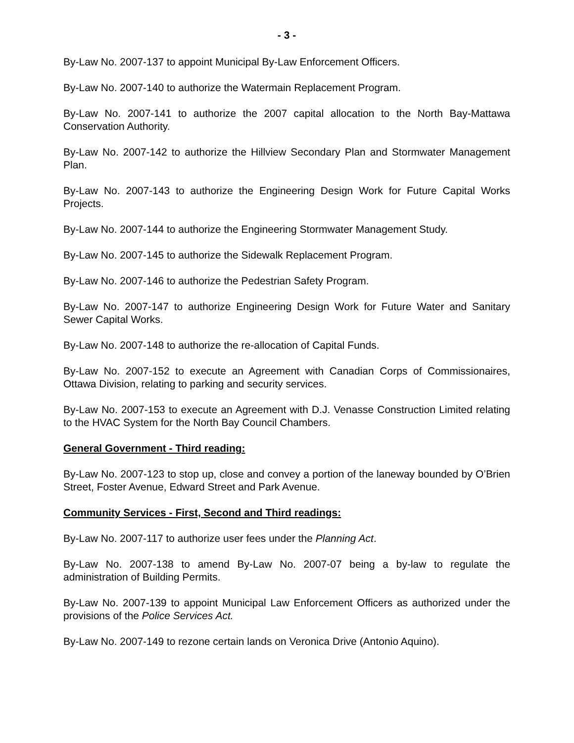- 3 -
By-Law No. 2007-137 to appoint Municipal By-Law Enforcement Officers.
By-Law No. 2007-140 to authorize the Watermain Replacement Program.
By-Law No. 2007-141 to authorize the 2007 capital allocation to the North Bay-Mattawa Conservation Authority.
By-Law No. 2007-142 to authorize the Hillview Secondary Plan and Stormwater Management Plan.
By-Law No. 2007-143 to authorize the Engineering Design Work for Future Capital Works Projects.
By-Law No. 2007-144 to authorize the Engineering Stormwater Management Study.
By-Law No. 2007-145 to authorize the Sidewalk Replacement Program.
By-Law No. 2007-146 to authorize the Pedestrian Safety Program.
By-Law No. 2007-147 to authorize Engineering Design Work for Future Water and Sanitary Sewer Capital Works.
By-Law No. 2007-148 to authorize the re-allocation of Capital Funds.
By-Law No. 2007-152 to execute an Agreement with Canadian Corps of Commissionaires, Ottawa Division, relating to parking and security services.
By-Law No. 2007-153 to execute an Agreement with D.J. Venasse Construction Limited relating to the HVAC System for the North Bay Council Chambers.
General Government - Third reading:
By-Law No. 2007-123 to stop up, close and convey a portion of the laneway bounded by O’Brien Street, Foster Avenue, Edward Street and Park Avenue.
Community Services - First, Second and Third readings:
By-Law No. 2007-117 to authorize user fees under the Planning Act.
By-Law No. 2007-138 to amend By-Law No. 2007-07 being a by-law to regulate the administration of Building Permits.
By-Law No. 2007-139 to appoint Municipal Law Enforcement Officers as authorized under the provisions of the Police Services Act.
By-Law No. 2007-149 to rezone certain lands on Veronica Drive (Antonio Aquino).